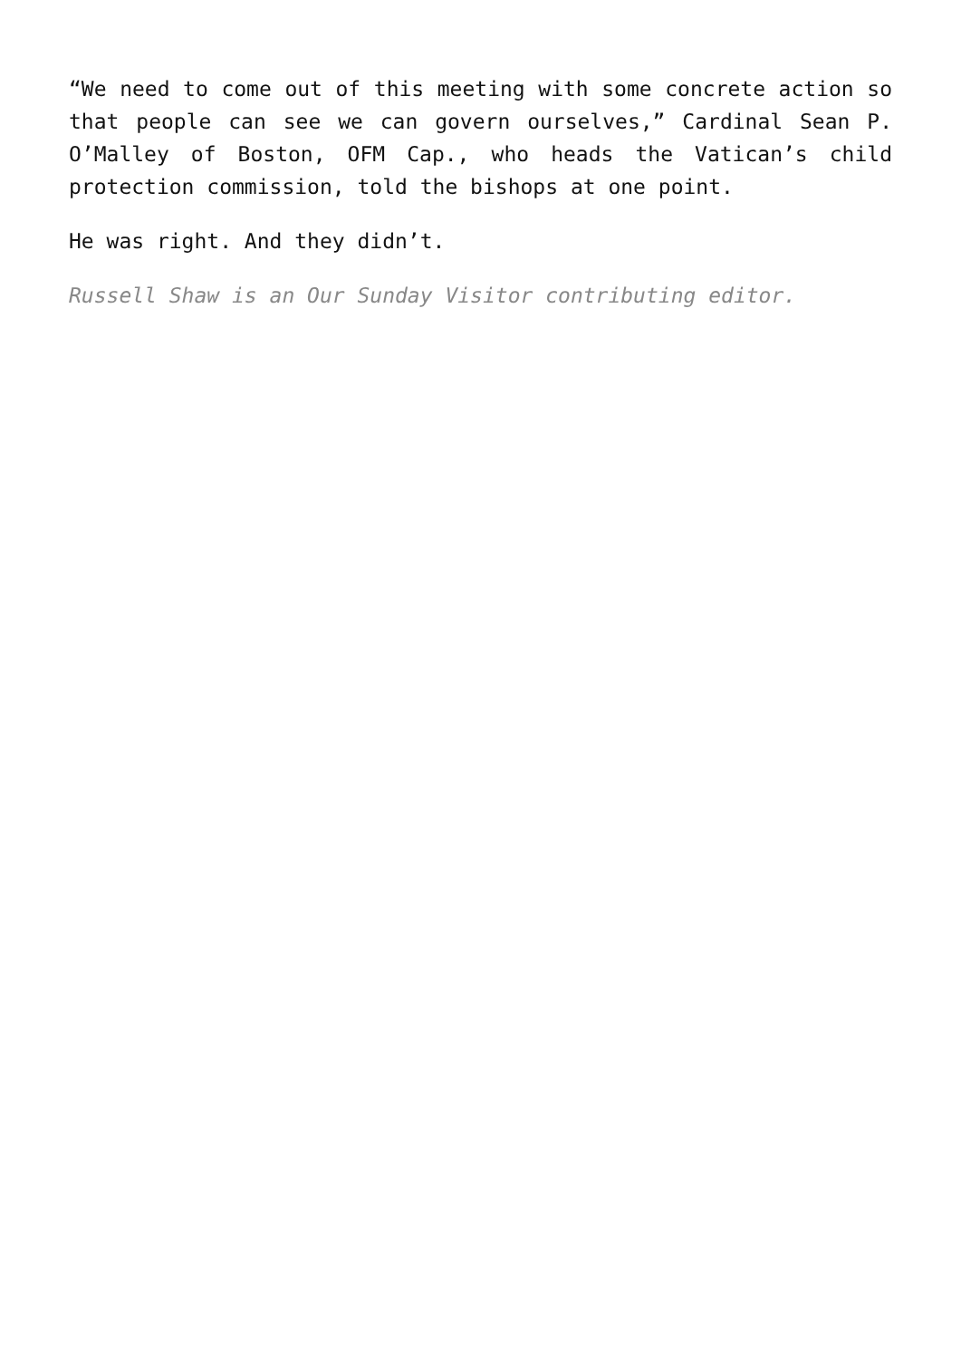“We need to come out of this meeting with some concrete action so that people can see we can govern ourselves,” Cardinal Sean P. O’Malley of Boston, OFM Cap., who heads the Vatican’s child protection commission, told the bishops at one point.
He was right. And they didn’t.
Russell Shaw is an Our Sunday Visitor contributing editor.